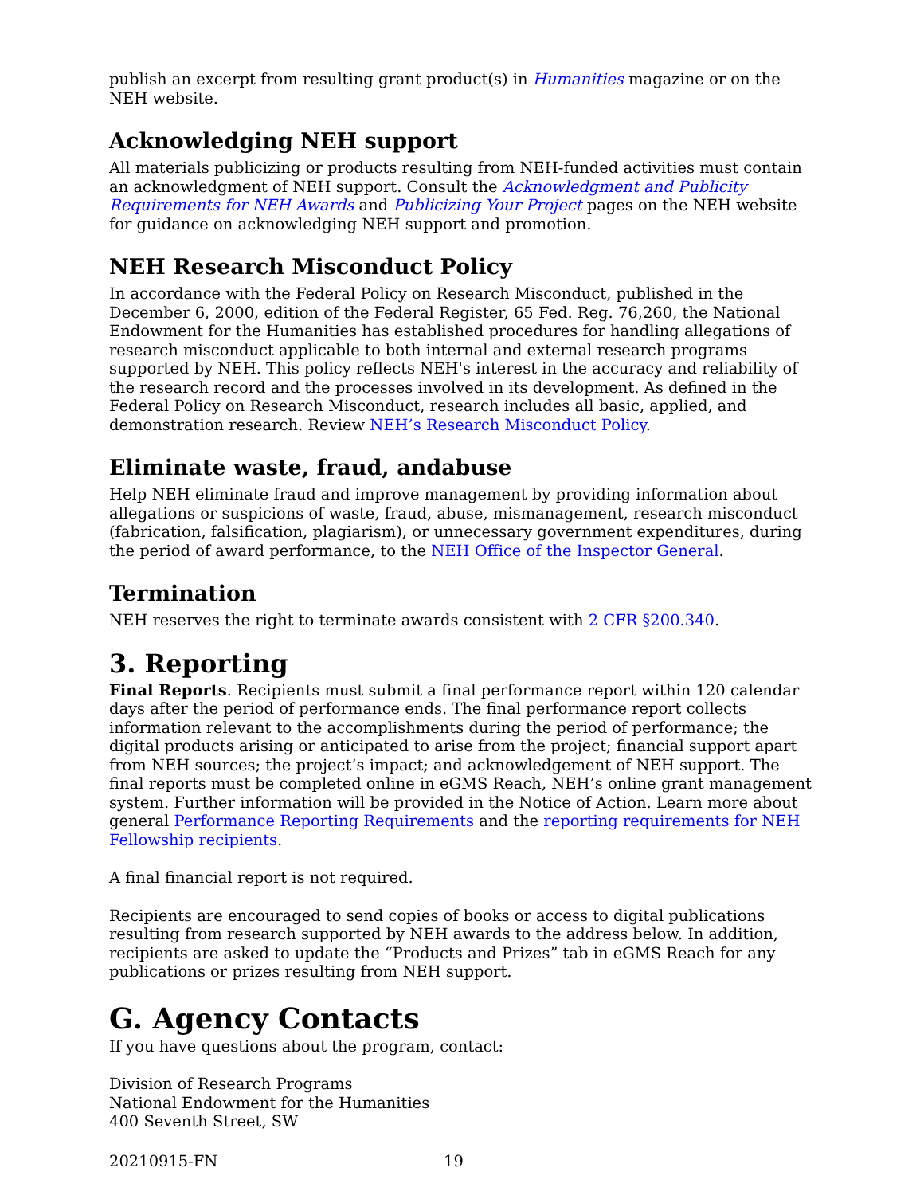publish an excerpt from resulting grant product(s) in Humanities magazine or on the NEH website.
Acknowledging NEH support
All materials publicizing or products resulting from NEH-funded activities must contain an acknowledgment of NEH support. Consult the Acknowledgment and Publicity Requirements for NEH Awards and Publicizing Your Project pages on the NEH website for guidance on acknowledging NEH support and promotion.
NEH Research Misconduct Policy
In accordance with the Federal Policy on Research Misconduct, published in the December 6, 2000, edition of the Federal Register, 65 Fed. Reg. 76,260, the National Endowment for the Humanities has established procedures for handling allegations of research misconduct applicable to both internal and external research programs supported by NEH. This policy reflects NEH's interest in the accuracy and reliability of the research record and the processes involved in its development. As defined in the Federal Policy on Research Misconduct, research includes all basic, applied, and demonstration research. Review NEH’s Research Misconduct Policy.
Eliminate waste, fraud, andabuse
Help NEH eliminate fraud and improve management by providing information about allegations or suspicions of waste, fraud, abuse, mismanagement, research misconduct (fabrication, falsification, plagiarism), or unnecessary government expenditures, during the period of award performance, to the NEH Office of the Inspector General.
Termination
NEH reserves the right to terminate awards consistent with 2 CFR §200.340.
3. Reporting
Final Reports. Recipients must submit a final performance report within 120 calendar days after the period of performance ends. The final performance report collects information relevant to the accomplishments during the period of performance; the digital products arising or anticipated to arise from the project; financial support apart from NEH sources; the project’s impact; and acknowledgement of NEH support. The final reports must be completed online in eGMS Reach, NEH’s online grant management system. Further information will be provided in the Notice of Action. Learn more about general Performance Reporting Requirements and the reporting requirements for NEH Fellowship recipients.
A final financial report is not required.
Recipients are encouraged to send copies of books or access to digital publications resulting from research supported by NEH awards to the address below. In addition, recipients are asked to update the “Products and Prizes” tab in eGMS Reach for any publications or prizes resulting from NEH support.
G. Agency Contacts
If you have questions about the program, contact:
Division of Research Programs
National Endowment for the Humanities
400 Seventh Street, SW
20210915-FN 19